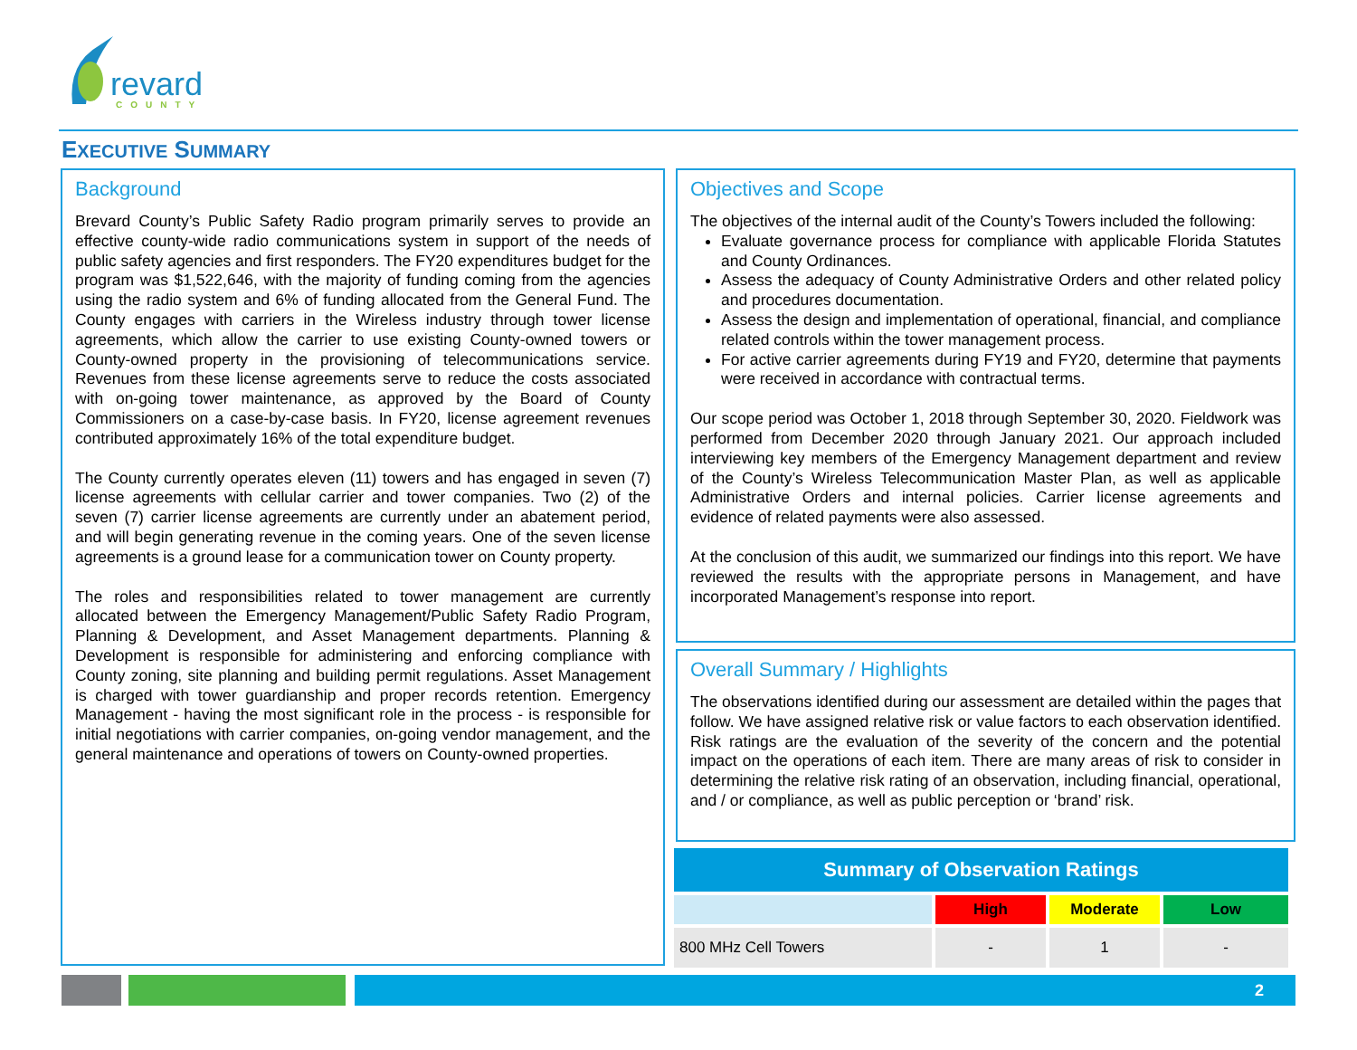revard
COUNTY
EXECUTIVE SUMMARY
Background
Brevard County’s Public Safety Radio program primarily serves to provide an effective county-wide radio communications system in support of the needs of public safety agencies and first responders. The FY20 expenditures budget for the program was $1,522,646, with the majority of funding coming from the agencies using the radio system and 6% of funding allocated from the General Fund. The County engages with carriers in the Wireless industry through tower license agreements, which allow the carrier to use existing County-owned towers or County-owned property in the provisioning of telecommunications service. Revenues from these license agreements serve to reduce the costs associated with on-going tower maintenance, as approved by the Board of County Commissioners on a case-by-case basis. In FY20, license agreement revenues contributed approximately 16% of the total expenditure budget.
The County currently operates eleven (11) towers and has engaged in seven (7) license agreements with cellular carrier and tower companies. Two (2) of the seven (7) carrier license agreements are currently under an abatement period, and will begin generating revenue in the coming years. One of the seven license agreements is a ground lease for a communication tower on County property.
The roles and responsibilities related to tower management are currently allocated between the Emergency Management/Public Safety Radio Program, Planning & Development, and Asset Management departments. Planning & Development is responsible for administering and enforcing compliance with County zoning, site planning and building permit regulations. Asset Management is charged with tower guardianship and proper records retention. Emergency Management - having the most significant role in the process - is responsible for initial negotiations with carrier companies, on-going vendor management, and the general maintenance and operations of towers on County-owned properties.
Objectives and Scope
The objectives of the internal audit of the County’s Towers included the following:
Evaluate governance process for compliance with applicable Florida Statutes and County Ordinances.
Assess the adequacy of County Administrative Orders and other related policy and procedures documentation.
Assess the design and implementation of operational, financial, and compliance related controls within the tower management process.
For active carrier agreements during FY19 and FY20, determine that payments were received in accordance with contractual terms.
Our scope period was October 1, 2018 through September 30, 2020. Fieldwork was performed from December 2020 through January 2021. Our approach included interviewing key members of the Emergency Management department and review of the County’s Wireless Telecommunication Master Plan, as well as applicable Administrative Orders and internal policies. Carrier license agreements and evidence of related payments were also assessed.
At the conclusion of this audit, we summarized our findings into this report. We have reviewed the results with the appropriate persons in Management, and have incorporated Management’s response into report.
Overall Summary / Highlights
The observations identified during our assessment are detailed within the pages that follow. We have assigned relative risk or value factors to each observation identified. Risk ratings are the evaluation of the severity of the concern and the potential impact on the operations of each item. There are many areas of risk to consider in determining the relative risk rating of an observation, including financial, operational, and / or compliance, as well as public perception or ‘brand’ risk.
| Summary of Observation Ratings | | | |
| --- | --- | --- | --- |
| | High | Moderate | Low |
| 800 MHz Cell Towers | - | 1 | - |
2